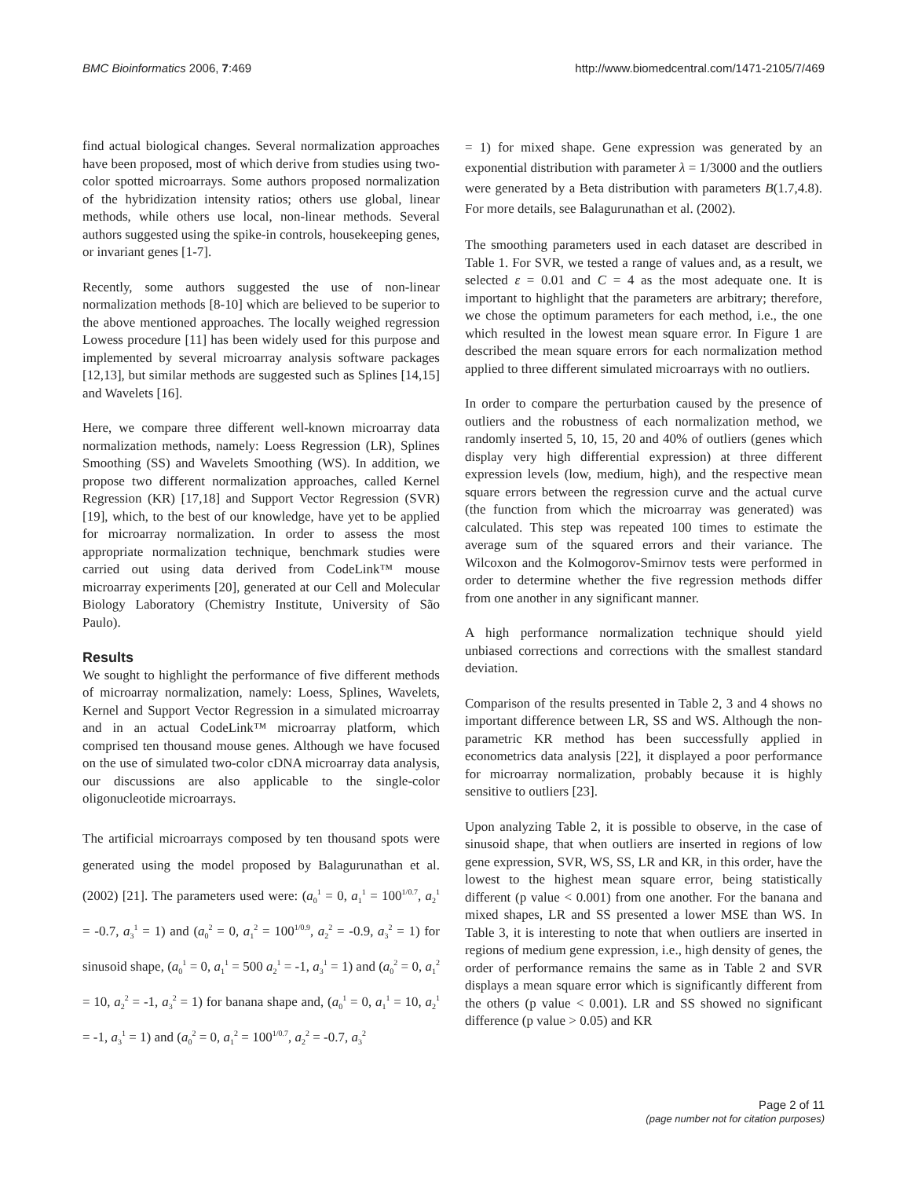BMC Bioinformatics 2006, 7:469 http://www.biomedcentral.com/1471-2105/7/469
find actual biological changes. Several normalization approaches have been proposed, most of which derive from studies using two-color spotted microarrays. Some authors proposed normalization of the hybridization intensity ratios; others use global, linear methods, while others use local, non-linear methods. Several authors suggested using the spike-in controls, housekeeping genes, or invariant genes [1-7].
Recently, some authors suggested the use of non-linear normalization methods [8-10] which are believed to be superior to the above mentioned approaches. The locally weighed regression Lowess procedure [11] has been widely used for this purpose and implemented by several microarray analysis software packages [12,13], but similar methods are suggested such as Splines [14,15] and Wavelets [16].
Here, we compare three different well-known microarray data normalization methods, namely: Loess Regression (LR), Splines Smoothing (SS) and Wavelets Smoothing (WS). In addition, we propose two different normalization approaches, called Kernel Regression (KR) [17,18] and Support Vector Regression (SVR) [19], which, to the best of our knowledge, have yet to be applied for microarray normalization. In order to assess the most appropriate normalization technique, benchmark studies were carried out using data derived from CodeLink™ mouse microarray experiments [20], generated at our Cell and Molecular Biology Laboratory (Chemistry Institute, University of São Paulo).
Results
We sought to highlight the performance of five different methods of microarray normalization, namely: Loess, Splines, Wavelets, Kernel and Support Vector Regression in a simulated microarray and in an actual CodeLink™ microarray platform, which comprised ten thousand mouse genes. Although we have focused on the use of simulated two-color cDNA microarray data analysis, our discussions are also applicable to the single-color oligonucleotide microarrays.
The artificial microarrays composed by ten thousand spots were generated using the model proposed by Balagurunathan et al. (2002) [21]. The parameters used were: (a<sub>0</sub><sup>1</sup> = 0, a<sub>1</sub><sup>1</sup> = 100<sup>1/0.7</sup>, a<sub>2</sub><sup>1</sup> = -0.7, a<sub>3</sub><sup>1</sup> = 1) and (a<sub>0</sub><sup>2</sup> = 0, a<sub>1</sub><sup>2</sup> = 100<sup>1/0.9</sup>, a<sub>2</sub><sup>2</sup> = -0.9, a<sub>3</sub><sup>2</sup> = 1) for sinusoid shape, (a<sub>0</sub><sup>1</sup> = 0, a<sub>1</sub><sup>1</sup> = 500 a<sub>2</sub><sup>1</sup> = -1, a<sub>3</sub><sup>1</sup> = 1) and (a<sub>0</sub><sup>2</sup> = 0, a<sub>1</sub><sup>2</sup> = 10, a<sub>2</sub><sup>2</sup> = -1, a<sub>3</sub><sup>2</sup> = 1) for banana shape and, (a<sub>0</sub><sup>1</sup> = 0, a<sub>1</sub><sup>1</sup> = 10, a<sub>2</sub><sup>1</sup> = -1, a<sub>3</sub><sup>1</sup> = 1) and (a<sub>0</sub><sup>2</sup> = 0, a<sub>1</sub><sup>2</sup> = 100<sup>1/0.7</sup>, a<sub>2</sub><sup>2</sup> = -0.7, a<sub>3</sub><sup>2</sup>
= 1) for mixed shape. Gene expression was generated by an exponential distribution with parameter λ = 1/3000 and the outliers were generated by a Beta distribution with parameters B(1.7,4.8). For more details, see Balagurunathan et al. (2002).
The smoothing parameters used in each dataset are described in Table 1. For SVR, we tested a range of values and, as a result, we selected ε = 0.01 and C = 4 as the most adequate one. It is important to highlight that the parameters are arbitrary; therefore, we chose the optimum parameters for each method, i.e., the one which resulted in the lowest mean square error. In Figure 1 are described the mean square errors for each normalization method applied to three different simulated microarrays with no outliers.
In order to compare the perturbation caused by the presence of outliers and the robustness of each normalization method, we randomly inserted 5, 10, 15, 20 and 40% of outliers (genes which display very high differential expression) at three different expression levels (low, medium, high), and the respective mean square errors between the regression curve and the actual curve (the function from which the microarray was generated) was calculated. This step was repeated 100 times to estimate the average sum of the squared errors and their variance. The Wilcoxon and the Kolmogorov-Smirnov tests were performed in order to determine whether the five regression methods differ from one another in any significant manner.
A high performance normalization technique should yield unbiased corrections and corrections with the smallest standard deviation.
Comparison of the results presented in Table 2, 3 and 4 shows no important difference between LR, SS and WS. Although the non-parametric KR method has been successfully applied in econometrics data analysis [22], it displayed a poor performance for microarray normalization, probably because it is highly sensitive to outliers [23].
Upon analyzing Table 2, it is possible to observe, in the case of sinusoid shape, that when outliers are inserted in regions of low gene expression, SVR, WS, SS, LR and KR, in this order, have the lowest to the highest mean square error, being statistically different (p value < 0.001) from one another. For the banana and mixed shapes, LR and SS presented a lower MSE than WS. In Table 3, it is interesting to note that when outliers are inserted in regions of medium gene expression, i.e., high density of genes, the order of performance remains the same as in Table 2 and SVR displays a mean square error which is significantly different from the others (p value < 0.001). LR and SS showed no significant difference (p value > 0.05) and KR
Page 2 of 11
(page number not for citation purposes)